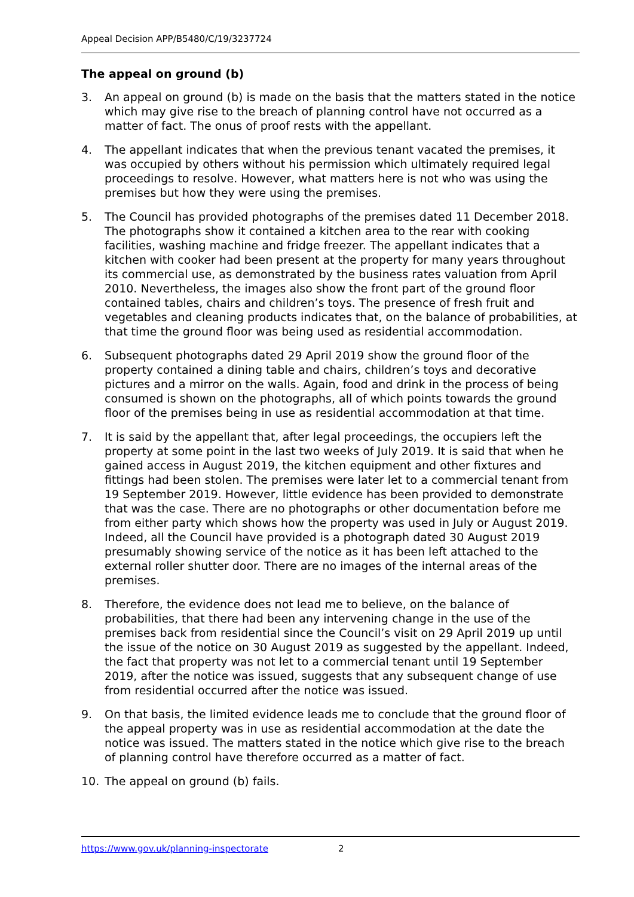Appeal Decision APP/B5480/C/19/3237724
The appeal on ground (b)
3. An appeal on ground (b) is made on the basis that the matters stated in the notice which may give rise to the breach of planning control have not occurred as a matter of fact. The onus of proof rests with the appellant.
4. The appellant indicates that when the previous tenant vacated the premises, it was occupied by others without his permission which ultimately required legal proceedings to resolve. However, what matters here is not who was using the premises but how they were using the premises.
5. The Council has provided photographs of the premises dated 11 December 2018. The photographs show it contained a kitchen area to the rear with cooking facilities, washing machine and fridge freezer. The appellant indicates that a kitchen with cooker had been present at the property for many years throughout its commercial use, as demonstrated by the business rates valuation from April 2010. Nevertheless, the images also show the front part of the ground floor contained tables, chairs and children’s toys. The presence of fresh fruit and vegetables and cleaning products indicates that, on the balance of probabilities, at that time the ground floor was being used as residential accommodation.
6. Subsequent photographs dated 29 April 2019 show the ground floor of the property contained a dining table and chairs, children’s toys and decorative pictures and a mirror on the walls. Again, food and drink in the process of being consumed is shown on the photographs, all of which points towards the ground floor of the premises being in use as residential accommodation at that time.
7. It is said by the appellant that, after legal proceedings, the occupiers left the property at some point in the last two weeks of July 2019. It is said that when he gained access in August 2019, the kitchen equipment and other fixtures and fittings had been stolen. The premises were later let to a commercial tenant from 19 September 2019. However, little evidence has been provided to demonstrate that was the case. There are no photographs or other documentation before me from either party which shows how the property was used in July or August 2019. Indeed, all the Council have provided is a photograph dated 30 August 2019 presumably showing service of the notice as it has been left attached to the external roller shutter door. There are no images of the internal areas of the premises.
8. Therefore, the evidence does not lead me to believe, on the balance of probabilities, that there had been any intervening change in the use of the premises back from residential since the Council’s visit on 29 April 2019 up until the issue of the notice on 30 August 2019 as suggested by the appellant. Indeed, the fact that property was not let to a commercial tenant until 19 September 2019, after the notice was issued, suggests that any subsequent change of use from residential occurred after the notice was issued.
9. On that basis, the limited evidence leads me to conclude that the ground floor of the appeal property was in use as residential accommodation at the date the notice was issued. The matters stated in the notice which give rise to the breach of planning control have therefore occurred as a matter of fact.
10. The appeal on ground (b) fails.
https://www.gov.uk/planning-inspectorate 2